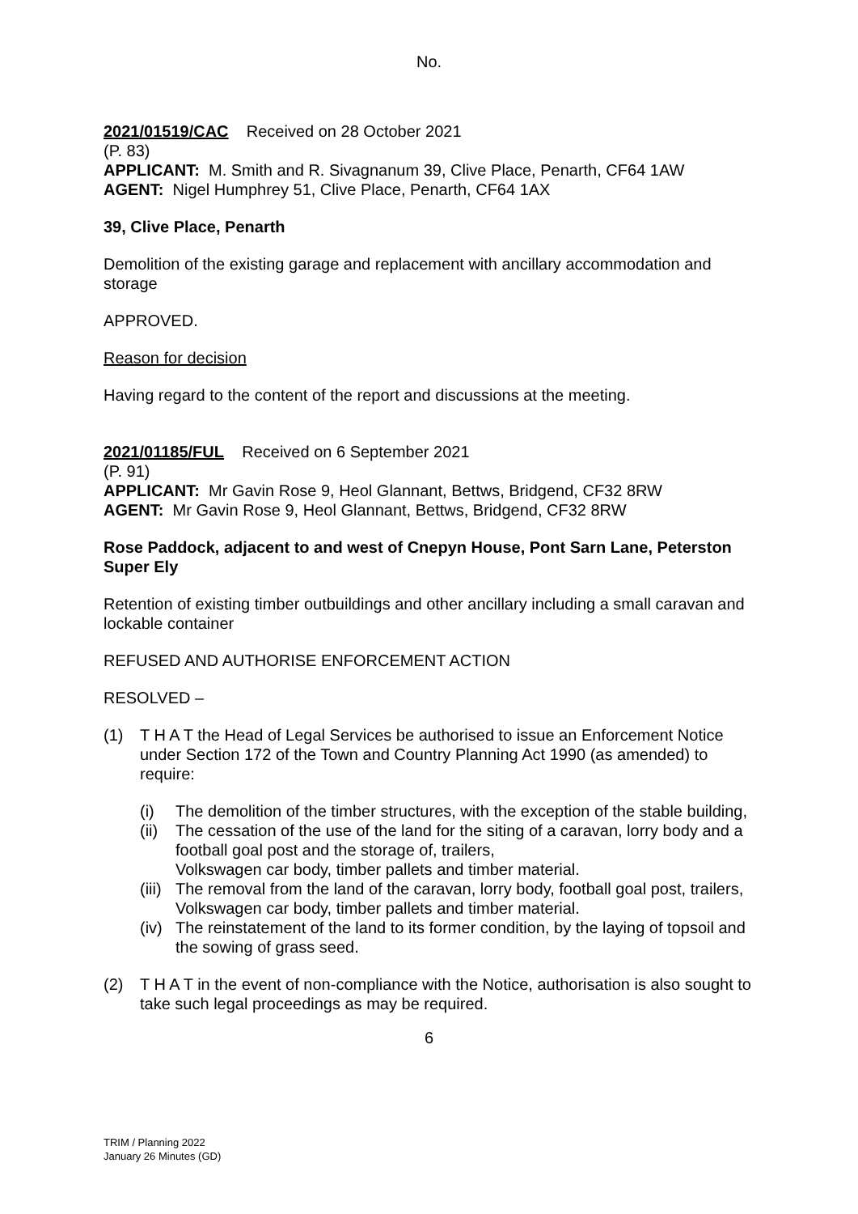No.
2021/01519/CAC Received on 28 October 2021
(P. 83)
APPLICANT: M. Smith and R. Sivagnanum 39, Clive Place, Penarth, CF64 1AW
AGENT: Nigel Humphrey 51, Clive Place, Penarth, CF64 1AX
39, Clive Place, Penarth
Demolition of the existing garage and replacement with ancillary accommodation and storage
APPROVED.
Reason for decision
Having regard to the content of the report and discussions at the meeting.
2021/01185/FUL Received on 6 September 2021
(P. 91)
APPLICANT: Mr Gavin Rose 9, Heol Glannant, Bettws, Bridgend, CF32 8RW
AGENT: Mr Gavin Rose 9, Heol Glannant, Bettws, Bridgend, CF32 8RW
Rose Paddock, adjacent to and west of Cnepyn House, Pont Sarn Lane, Peterston Super Ely
Retention of existing timber outbuildings and other ancillary including a small caravan and lockable container
REFUSED AND AUTHORISE ENFORCEMENT ACTION
RESOLVED –
(1) T H A T the Head of Legal Services be authorised to issue an Enforcement Notice under Section 172 of the Town and Country Planning Act 1990 (as amended) to require:
(i) The demolition of the timber structures, with the exception of the stable building,
(ii) The cessation of the use of the land for the siting of a caravan, lorry body and a football goal post and the storage of, trailers,
Volkswagen car body, timber pallets and timber material.
(iii) The removal from the land of the caravan, lorry body, football goal post, trailers, Volkswagen car body, timber pallets and timber material.
(iv) The reinstatement of the land to its former condition, by the laying of topsoil and the sowing of grass seed.
(2) T H A T in the event of non-compliance with the Notice, authorisation is also sought to take such legal proceedings as may be required.
6
TRIM / Planning 2022
January 26 Minutes (GD)